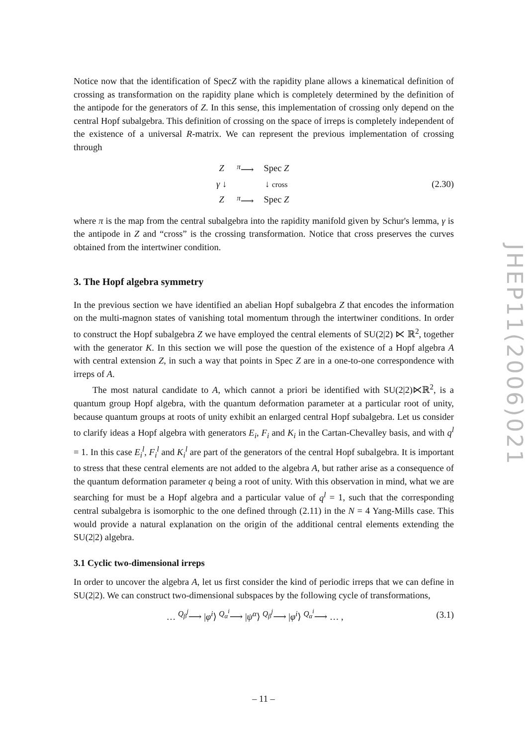Notice now that the identification of SpecZ with the rapidity plane allows a kinematical definition of crossing as transformation on the rapidity plane which is completely determined by the definition of the antipode for the generators of Z. In this sense, this implementation of crossing only depend on the central Hopf subalgebra. This definition of crossing on the space of irreps is completely independent of the existence of a universal R-matrix. We can represent the previous implementation of crossing through
| Z | <sup>π</sup>⟶ | Spec Z |
| γ ↓ | | ↓ cross |
| Z | <sup>π</sup>⟶ | Spec Z |
(2.30)
where π is the map from the central subalgebra into the rapidity manifold given by Schur's lemma, γ is the antipode in Z and “cross” is the crossing transformation. Notice that cross preserves the curves obtained from the intertwiner condition.
3. The Hopf algebra symmetry
In the previous section we have identified an abelian Hopf subalgebra Z that encodes the information on the multi-magnon states of vanishing total momentum through the intertwiner conditions. In order to construct the Hopf subalgebra Z we have employed the central elements of SU(2|2) ⋉ ℝ<sup>2</sup>, together with the generator K. In this section we will pose the question of the existence of a Hopf algebra A with central extension Z, in such a way that points in Spec Z are in a one-to-one correspondence with irreps of A.
The most natural candidate to A, which cannot a priori be identified with SU(2|2)⋉ℝ<sup>2</sup>, is a quantum group Hopf algebra, with the quantum deformation parameter at a particular root of unity, because quantum groups at roots of unity exhibit an enlarged central Hopf subalgebra. Let us consider to clarify ideas a Hopf algebra with generators E<sub>i</sub>, F<sub>i</sub> and K<sub>i</sub> in the Cartan-Chevalley basis, and with q<sup>l</sup> = 1. In this case E<sub>i</sub><sup>l</sup>, F<sub>i</sub><sup>l</sup> and K<sub>i</sub><sup>l</sup> are part of the generators of the central Hopf subalgebra. It is important to stress that these central elements are not added to the algebra A, but rather arise as a consequence of the quantum deformation parameter q being a root of unity. With this observation in mind, what we are searching for must be a Hopf algebra and a particular value of q<sup>l</sup> = 1, such that the corresponding central subalgebra is isomorphic to the one defined through (2.11) in the N = 4 Yang-Mills case. This would provide a natural explanation on the origin of the additional central elements extending the SU(2|2) algebra.
3.1 Cyclic two-dimensional irreps
In order to uncover the algebra A, let us first consider the kind of periodic irreps that we can define in SU(2|2). We can construct two-dimensional subspaces by the following cycle of transformations,
… <sup>Q<sub>β</sub><sup>j</sup></sup>⟶ |φ<sup>i</sup>⟩ <sup>Q<sub>α</sub><sup>i</sup></sup>⟶ |ψ<sup>α</sup>⟩ <sup>Q<sub>β</sub><sup>j</sup></sup>⟶ |φ<sup>i</sup>⟩ <sup>Q<sub>α</sub><sup>i</sup></sup>⟶ … ,
(3.1)
JHEP11(2006)021
– 11 –